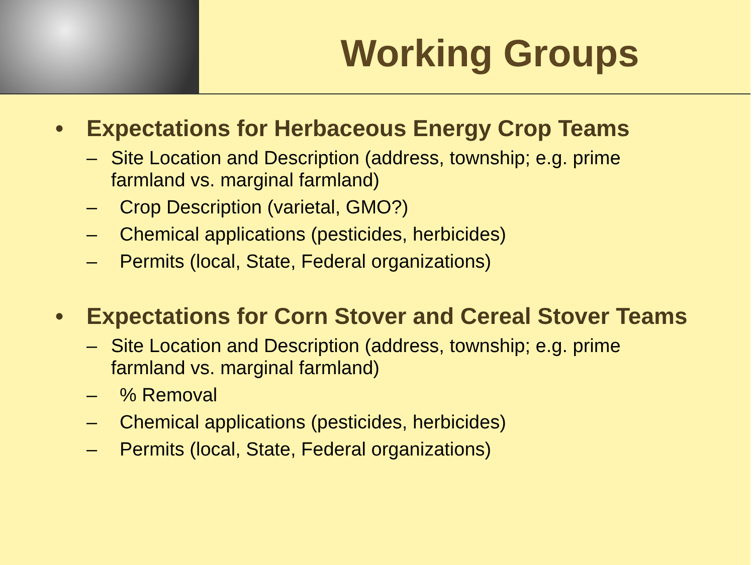Working Groups
• Expectations for Herbaceous Energy Crop Teams
– Site Location and Description (address, township; e.g. prime farmland vs. marginal farmland)
– Crop Description (varietal, GMO?)
– Chemical applications (pesticides, herbicides)
– Permits (local, State, Federal organizations)
• Expectations for Corn Stover and Cereal Stover Teams
– Site Location and Description (address, township; e.g. prime farmland vs. marginal farmland)
–% Removal
– Chemical applications (pesticides, herbicides)
– Permits (local, State, Federal organizations)